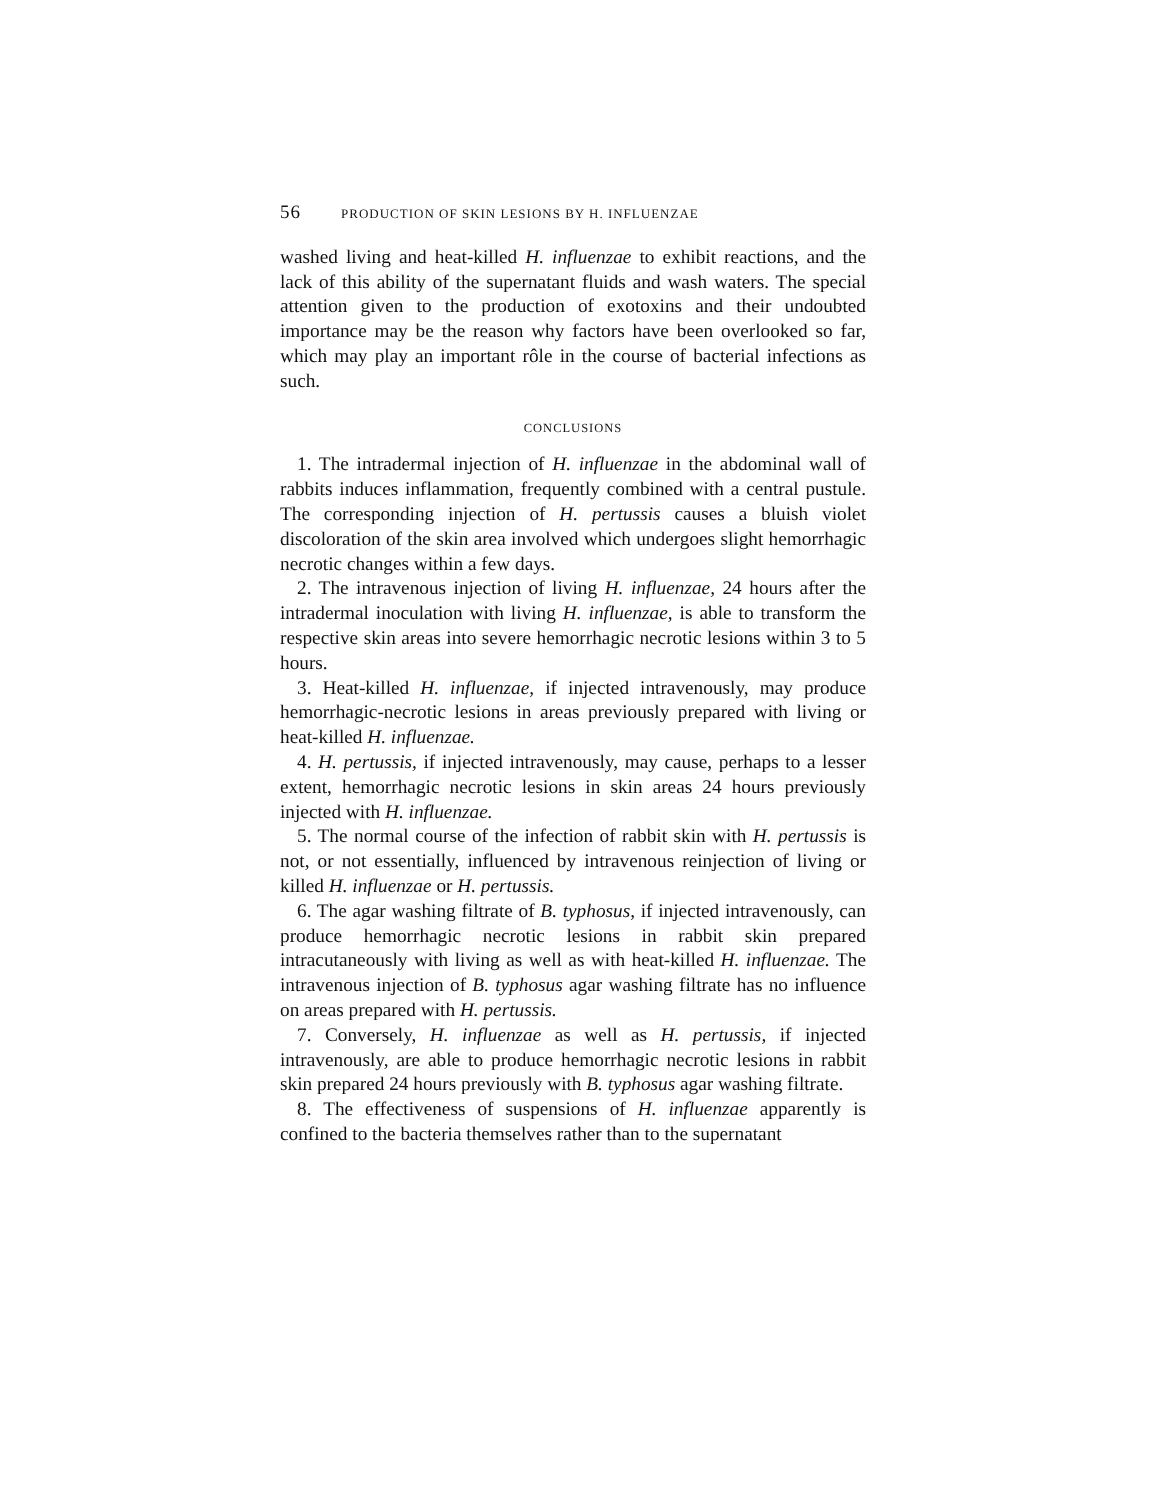56 PRODUCTION OF SKIN LESIONS BY H. INFLUENZAE
washed living and heat-killed H. influenzae to exhibit reactions, and the lack of this ability of the supernatant fluids and wash waters. The special attention given to the production of exotoxins and their undoubted importance may be the reason why factors have been overlooked so far, which may play an important rôle in the course of bacterial infections as such.
CONCLUSIONS
1. The intradermal injection of H. influenzae in the abdominal wall of rabbits induces inflammation, frequently combined with a central pustule. The corresponding injection of H. pertussis causes a bluish violet discoloration of the skin area involved which undergoes slight hemorrhagic necrotic changes within a few days.
2. The intravenous injection of living H. influenzae, 24 hours after the intradermal inoculation with living H. influenzae, is able to transform the respective skin areas into severe hemorrhagic necrotic lesions within 3 to 5 hours.
3. Heat-killed H. influenzae, if injected intravenously, may produce hemorrhagic-necrotic lesions in areas previously prepared with living or heat-killed H. influenzae.
4. H. pertussis, if injected intravenously, may cause, perhaps to a lesser extent, hemorrhagic necrotic lesions in skin areas 24 hours previously injected with H. influenzae.
5. The normal course of the infection of rabbit skin with H. pertussis is not, or not essentially, influenced by intravenous reinjection of living or killed H. influenzae or H. pertussis.
6. The agar washing filtrate of B. typhosus, if injected intravenously, can produce hemorrhagic necrotic lesions in rabbit skin prepared intracutaneously with living as well as with heat-killed H. influenzae. The intravenous injection of B. typhosus agar washing filtrate has no influence on areas prepared with H. pertussis.
7. Conversely, H. influenzae as well as H. pertussis, if injected intravenously, are able to produce hemorrhagic necrotic lesions in rabbit skin prepared 24 hours previously with B. typhosus agar washing filtrate.
8. The effectiveness of suspensions of H. influenzae apparently is confined to the bacteria themselves rather than to the supernatant